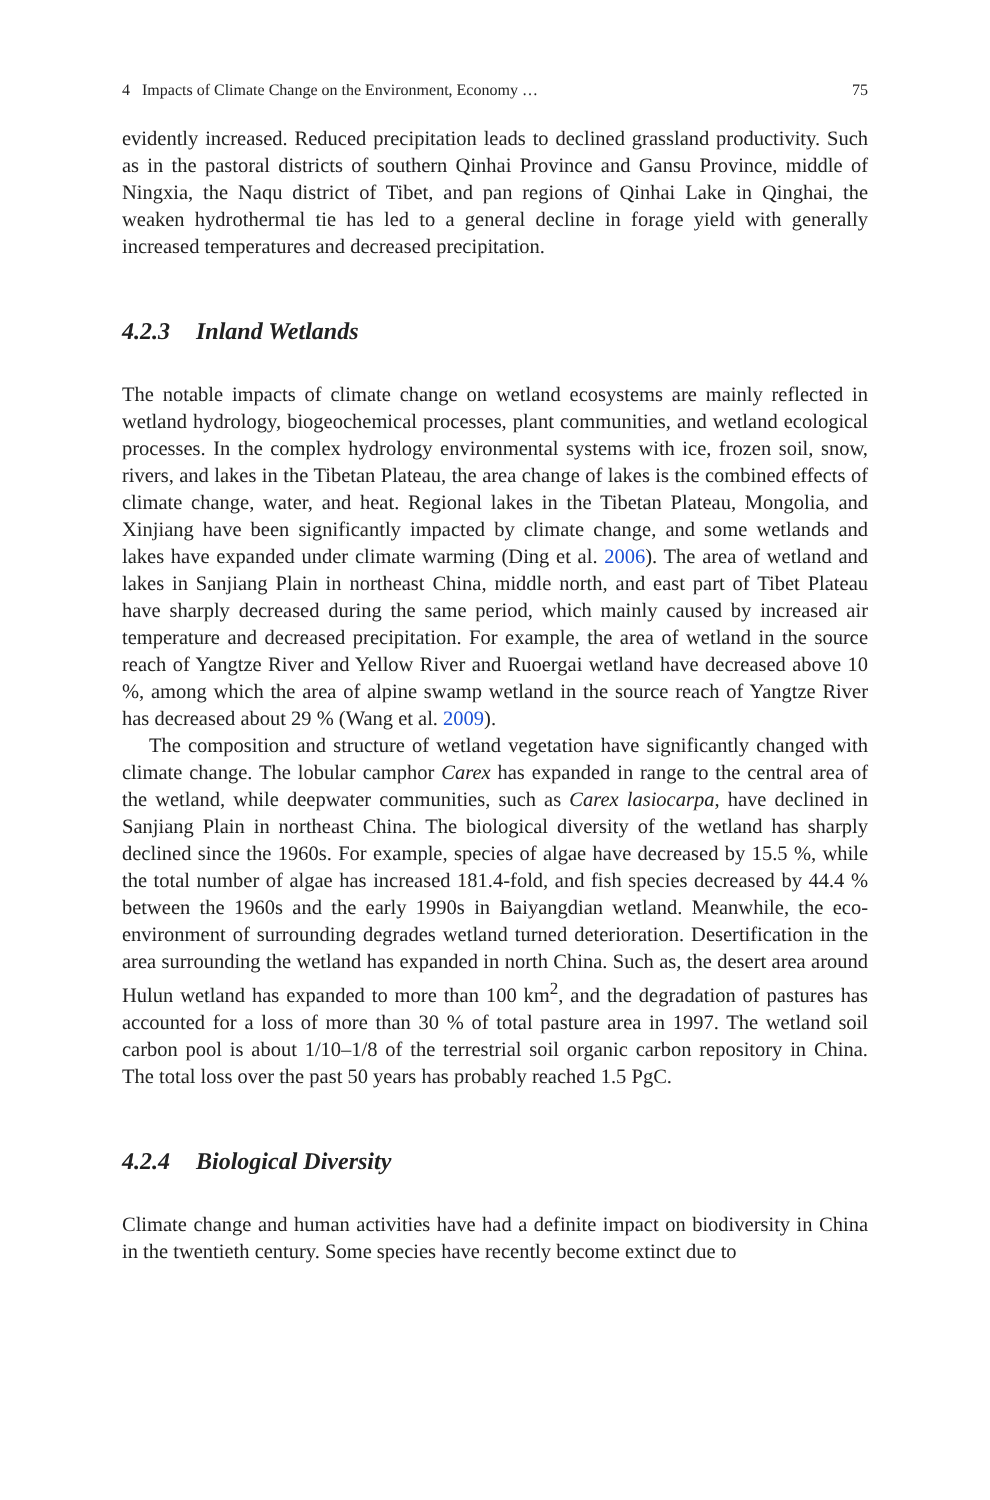4 Impacts of Climate Change on the Environment, Economy … 75
evidently increased. Reduced precipitation leads to declined grassland productivity. Such as in the pastoral districts of southern Qinhai Province and Gansu Province, middle of Ningxia, the Naqu district of Tibet, and pan regions of Qinhai Lake in Qinghai, the weaken hydrothermal tie has led to a general decline in forage yield with generally increased temperatures and decreased precipitation.
4.2.3 Inland Wetlands
The notable impacts of climate change on wetland ecosystems are mainly reflected in wetland hydrology, biogeochemical processes, plant communities, and wetland ecological processes. In the complex hydrology environmental systems with ice, frozen soil, snow, rivers, and lakes in the Tibetan Plateau, the area change of lakes is the combined effects of climate change, water, and heat. Regional lakes in the Tibetan Plateau, Mongolia, and Xinjiang have been significantly impacted by climate change, and some wetlands and lakes have expanded under climate warming (Ding et al. 2006). The area of wetland and lakes in Sanjiang Plain in northeast China, middle north, and east part of Tibet Plateau have sharply decreased during the same period, which mainly caused by increased air temperature and decreased precipitation. For example, the area of wetland in the source reach of Yangtze River and Yellow River and Ruoergai wetland have decreased above 10 %, among which the area of alpine swamp wetland in the source reach of Yangtze River has decreased about 29 % (Wang et al. 2009).
The composition and structure of wetland vegetation have significantly changed with climate change. The lobular camphor Carex has expanded in range to the central area of the wetland, while deepwater communities, such as Carex lasiocarpa, have declined in Sanjiang Plain in northeast China. The biological diversity of the wetland has sharply declined since the 1960s. For example, species of algae have decreased by 15.5 %, while the total number of algae has increased 181.4-fold, and fish species decreased by 44.4 % between the 1960s and the early 1990s in Baiyangdian wetland. Meanwhile, the eco-environment of surrounding degrades wetland turned deterioration. Desertification in the area surrounding the wetland has expanded in north China. Such as, the desert area around Hulun wetland has expanded to more than 100 km<sup>2</sup>, and the degradation of pastures has accounted for a loss of more than 30 % of total pasture area in 1997. The wetland soil carbon pool is about 1/10–1/8 of the terrestrial soil organic carbon repository in China. The total loss over the past 50 years has probably reached 1.5 PgC.
4.2.4 Biological Diversity
Climate change and human activities have had a definite impact on biodiversity in China in the twentieth century. Some species have recently become extinct due to